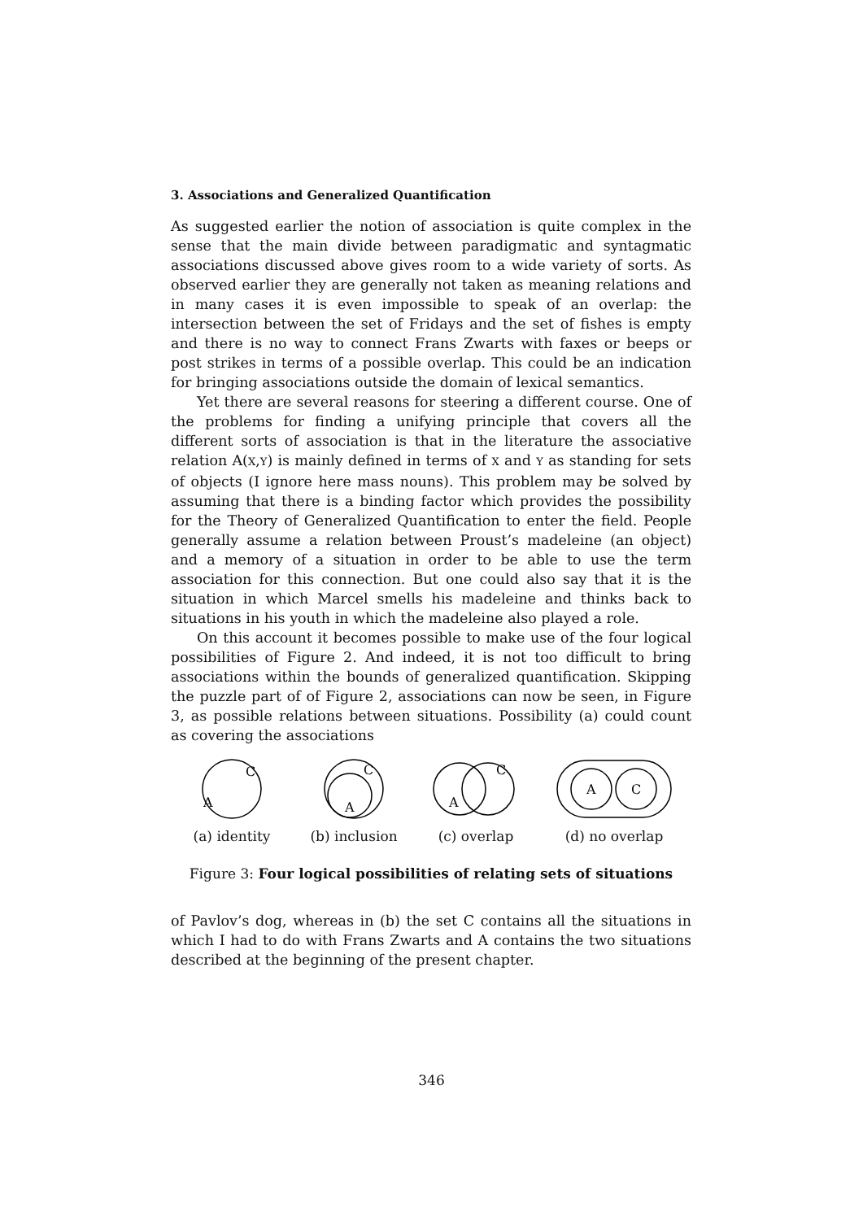3. Associations and Generalized Quantification
As suggested earlier the notion of association is quite complex in the sense that the main divide between paradigmatic and syntagmatic associations discussed above gives room to a wide variety of sorts. As observed earlier they are generally not taken as meaning relations and in many cases it is even impossible to speak of an overlap: the intersection between the set of Fridays and the set of fishes is empty and there is no way to connect Frans Zwarts with faxes or beeps or post strikes in terms of a possible overlap. This could be an indication for bringing associations outside the domain of lexical semantics.
Yet there are several reasons for steering a different course. One of the problems for finding a unifying principle that covers all the different sorts of association is that in the literature the associative relation A(X,Y) is mainly defined in terms of X and Y as standing for sets of objects (I ignore here mass nouns). This problem may be solved by assuming that there is a binding factor which provides the possibility for the Theory of Generalized Quantification to enter the field. People generally assume a relation between Proust’s madeleine (an object) and a memory of a situation in order to be able to use the term association for this connection. But one could also say that it is the situation in which Marcel smells his madeleine and thinks back to situations in his youth in which the madeleine also played a role.
On this account it becomes possible to make use of the four logical possibilities of Figure 2. And indeed, it is not too difficult to bring associations within the bounds of generalized quantification. Skipping the puzzle part of of Figure 2, associations can now be seen, in Figure 3, as possible relations between situations. Possibility (a) could count as covering the associations
C
A
(a) identity
C
A
(b) inclusion
C
A
(c) overlap
A
C
(d) no overlap
Figure 3: Four logical possibilities of relating sets of situations
of Pavlov’s dog, whereas in (b) the set C contains all the situations in which I had to do with Frans Zwarts and A contains the two situations described at the beginning of the present chapter.
346